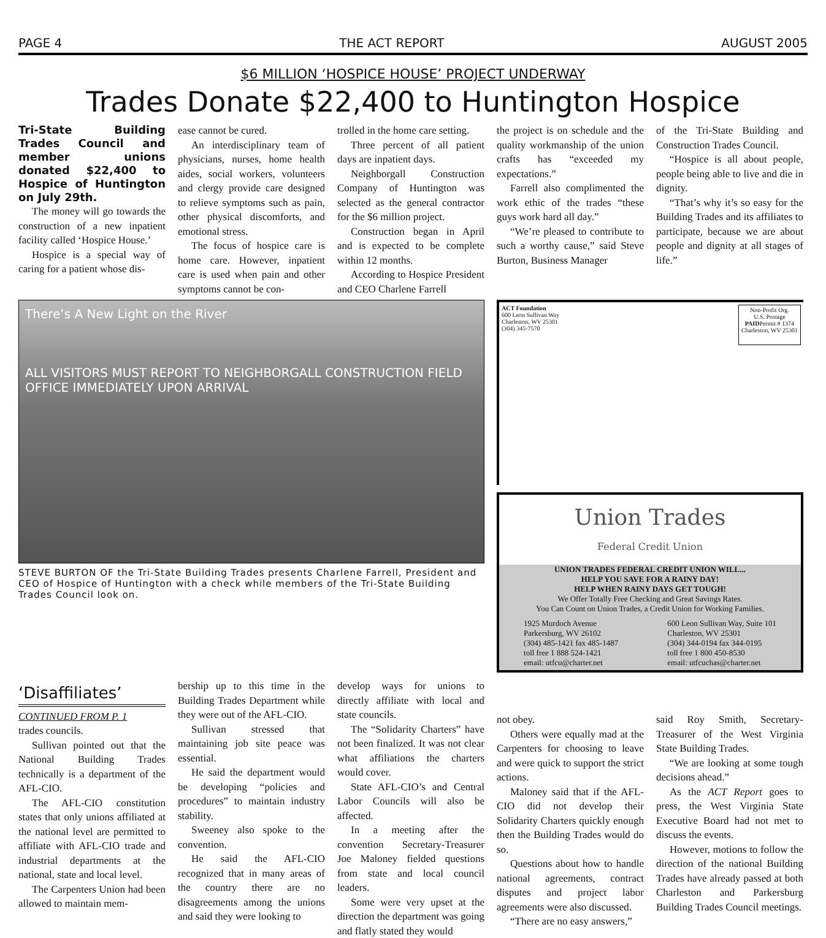PAGE 4 THE ACT REPORT AUGUST 2005
$6 MILLION ‘HOSPICE HOUSE’ PROJECT UNDERWAY
Trades Donate $22,400 to Huntington Hospice
Tri-State Building Trades Council and member unions donated $22,400 to Hospice of Huntington on July 29th.
The money will go towards the construction of a new inpatient facility called ‘Hospice House.’
Hospice is a special way of caring for a patient whose dis-
ease cannot be cured.
An interdisciplinary team of physicians, nurses, home health aides, social workers, volunteers and clergy provide care designed to relieve symptoms such as pain, other physical discomforts, and emotional stress.
The focus of hospice care is home care. However, inpatient care is used when pain and other symptoms cannot be con-
trolled in the home care setting.
Three percent of all patient days are inpatient days.
Neighborgall Construction Company of Huntington was selected as the general contractor for the $6 million project.
Construction began in April and is expected to be complete within 12 months.
According to Hospice President and CEO Charlene Farrell
the project is on schedule and the quality workmanship of the union crafts has “exceeded my expectations.”
Farrell also complimented the work ethic of the trades “these guys work hard all day.”
“We’re pleased to contribute to such a worthy cause,” said Steve Burton, Business Manager
of the Tri-State Building and Construction Trades Council.
“Hospice is all about people, people being able to live and die in dignity.
“That’s why it’s so easy for the Building Trades and its affiliates to participate, because we are about people and dignity at all stages of life.”
There’s A New Light on the River
ALL VISITORS MUST REPORT TO NEIGHBORGALL CONSTRUCTION FIELD OFFICE IMMEDIATELY UPON ARRIVAL
STEVE BURTON OF the Tri-State Building Trades presents Charlene Farrell, President and CEO of Hospice of Huntington with a check while members of the Tri-State Building Trades Council look on.
ACT Foundation
600 Leon Sullivan Way
Charleston, WV 25301
(304) 345-7570
Non-Profit Org.
U.S. Postage
PAIDPermit # 1374
Charleston, WV 25301
Union Trades
Federal Credit Union
UNION TRADES FEDERAL CREDIT UNION WILL...
HELP YOU SAVE FOR A RAINY DAY!
HELP WHEN RAINY DAYS GET TOUGH!
We Offer Totally Free Checking and Great Savings Rates.
You Can Count on Union Trades, a Credit Union for Working Families.
1925 Murdoch Avenue
Parkersburg, WV 26102
(304) 485-1421 fax 485-1487
toll free 1 888 524-1421
email: utfcu@charter.net
600 Leon Sullivan Way, Suite 101
Charleston, WV 25301
(304) 344-0194 fax 344-0195
toll free 1 800 450-8530
email: utfcuchas@charter.net
‘Disaffiliates’
CONTINUED FROM P. 1
trades councils.
Sullivan pointed out that the National Building Trades technically is a department of the AFL-CIO.
The AFL-CIO constitution states that only unions affiliated at the national level are permitted to affiliate with AFL-CIO trade and industrial departments at the national, state and local level.
The Carpenters Union had been allowed to maintain mem-
bership up to this time in the Building Trades Department while they were out of the AFL-CIO.
Sullivan stressed that maintaining job site peace was essential.
He said the department would be developing “policies and procedures” to maintain industry stability.
Sweeney also spoke to the convention.
He said the AFL-CIO recognized that in many areas of the country there are no disagreements among the unions and said they were looking to
develop ways for unions to directly affiliate with local and state councils.
The “Solidarity Charters” have not been finalized. It was not clear what affiliations the charters would cover.
State AFL-CIO’s and Central Labor Councils will also be affected.
In a meeting after the convention Secretary-Treasurer Joe Maloney fielded questions from state and local council leaders.
Some were very upset at the direction the department was going and flatly stated they would
not obey.
Others were equally mad at the Carpenters for choosing to leave and were quick to support the strict actions.
Maloney said that if the AFL-CIO did not develop their Solidarity Charters quickly enough then the Building Trades would do so.
Questions about how to handle national agreements, contract disputes and project labor agreements were also discussed.
“There are no easy answers,”
said Roy Smith, Secretary-Treasurer of the West Virginia State Building Trades.
“We are looking at some tough decisions ahead.”
As the ACT Report goes to press, the West Virginia State Executive Board had not met to discuss the events.
However, motions to follow the direction of the national Building Trades have already passed at both Charleston and Parkersburg Building Trades Council meetings.